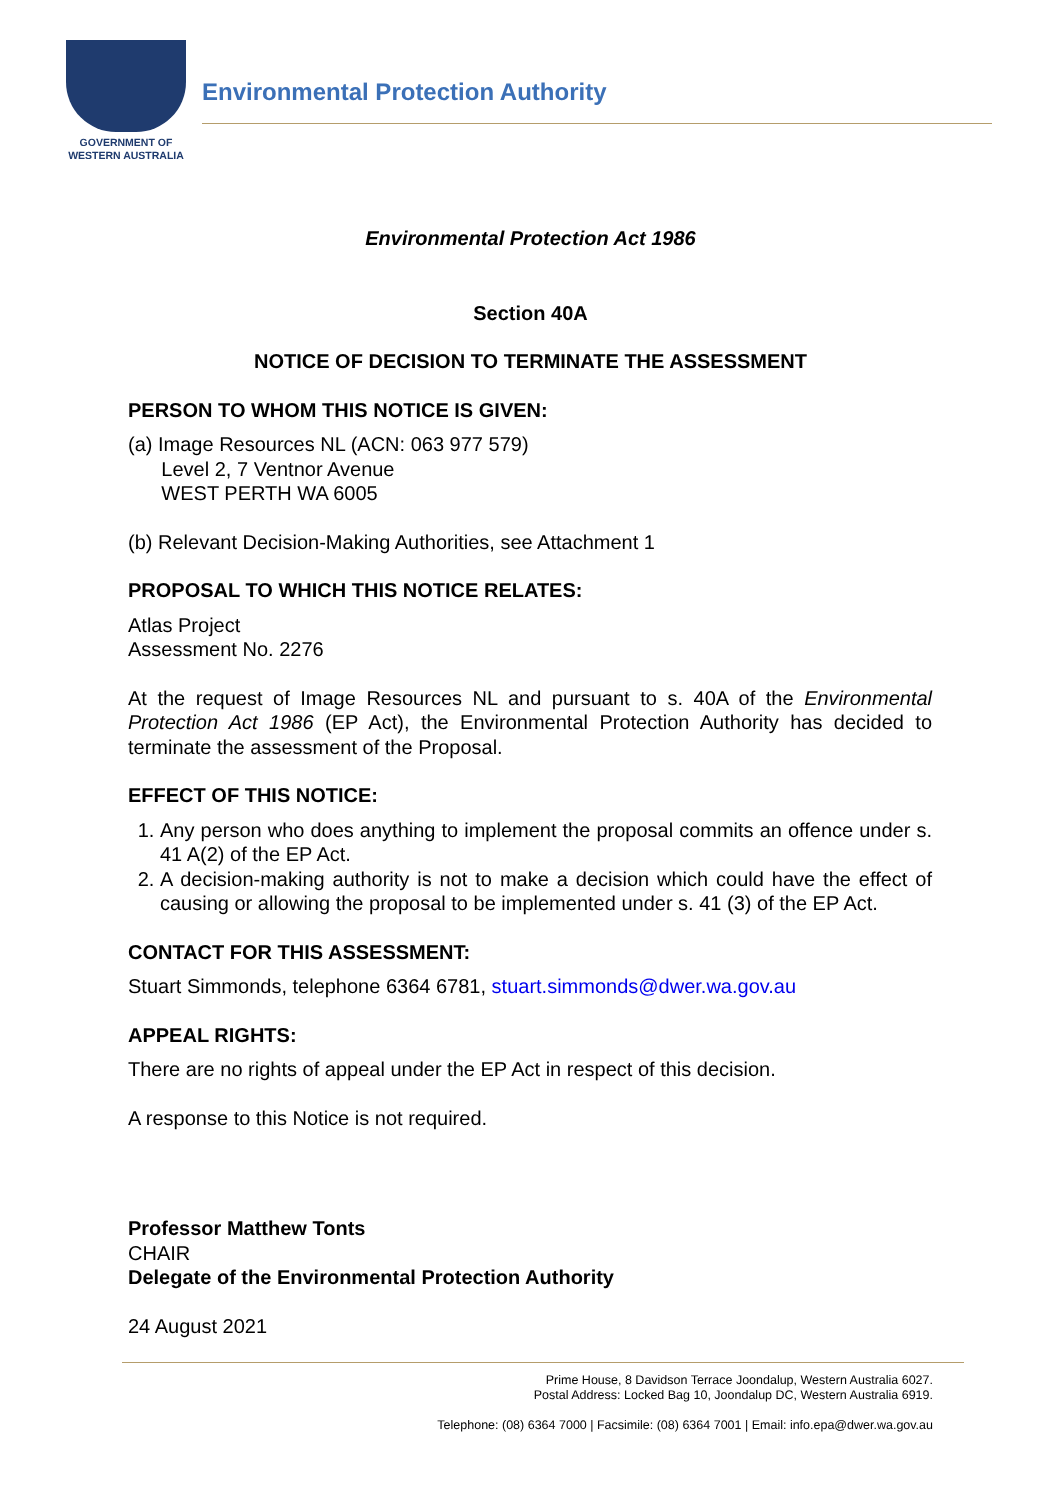GOVERNMENT OF
WESTERN AUSTRALIA
Environmental Protection Authority
Environmental Protection Act 1986
Section 40A
NOTICE OF DECISION TO TERMINATE THE ASSESSMENT
PERSON TO WHOM THIS NOTICE IS GIVEN:
(a) Image Resources NL (ACN: 063 977 579)
Level 2, 7 Ventnor Avenue
WEST PERTH WA 6005
(b) Relevant Decision-Making Authorities, see Attachment 1
PROPOSAL TO WHICH THIS NOTICE RELATES:
Atlas Project
Assessment No. 2276
At the request of Image Resources NL and pursuant to s. 40A of the Environmental Protection Act 1986 (EP Act), the Environmental Protection Authority has decided to terminate the assessment of the Proposal.
EFFECT OF THIS NOTICE:
1. Any person who does anything to implement the proposal commits an offence under s. 41 A(2) of the EP Act.
2. A decision-making authority is not to make a decision which could have the effect of causing or allowing the proposal to be implemented under s. 41 (3) of the EP Act.
CONTACT FOR THIS ASSESSMENT:
Stuart Simmonds, telephone 6364 6781, stuart.simmonds@dwer.wa.gov.au
APPEAL RIGHTS:
There are no rights of appeal under the EP Act in respect of this decision.
A response to this Notice is not required.
Professor Matthew Tonts
CHAIR
Delegate of the Environmental Protection Authority
24 August 2021
Prime House, 8 Davidson Terrace Joondalup, Western Australia 6027.
Postal Address: Locked Bag 10, Joondalup DC, Western Australia 6919.
Telephone: (08) 6364 7000 | Facsimile: (08) 6364 7001 | Email: info.epa@dwer.wa.gov.au